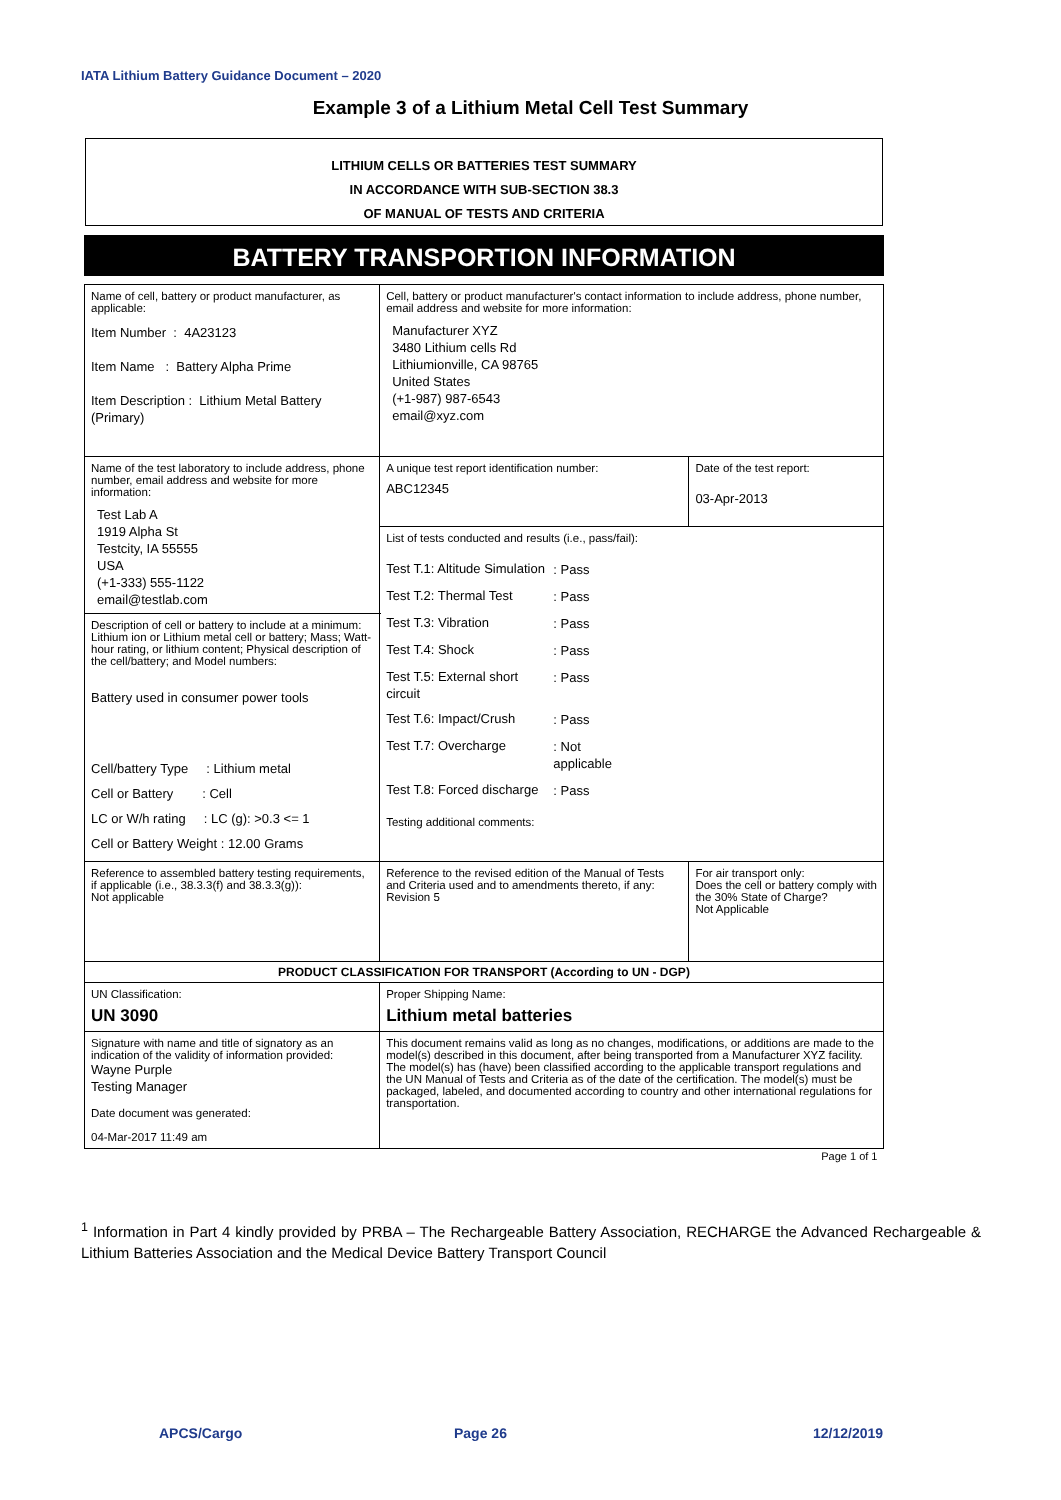IATA Lithium Battery Guidance Document – 2020
Example 3 of a Lithium Metal Cell Test Summary
LITHIUM CELLS OR BATTERIES TEST SUMMARY
IN ACCORDANCE WITH SUB-SECTION 38.3
OF MANUAL OF TESTS AND CRITERIA
BATTERY TRANSPORTION INFORMATION
| Name of cell, battery or product manufacturer, as applicable: Item Number : 4A23123 Item Name : Battery Alpha Prime Item Description : Lithium Metal Battery (Primary) | | Cell, battery or product manufacturer's contact information to include address, phone number, email address and website for more information: Manufacturer XYZ 3480 Lithium cells Rd Lithiumionville, CA 98765 United States (+1-987) 987-6543 email@xyz.com | |
| Name of the test laboratory to include address, phone number, email address and website for more information: Test Lab A 1919 Alpha St Testcity, IA 55555 USA (+1-333) 555-1122 email@testlab.com | | A unique test report identification number: ABC12345 | Date of the test report: 03-Apr-2013 |
| | | List of tests conducted and results (i.e., pass/fail): / Test T.1: Altitude Simulation / : Pass / / Test T.2: Thermal Test / : Pass / / Test T.3: Vibration / : Pass / / Test T.4: Shock / : Pass / / Test T.5: External short circuit / : Pass / / Test T.6: Impact/Crush / : Pass / / Test T.7: Overcharge / : Not applicable / / Test T.8: Forced discharge / : Pass / Testing additional comments: | |
| Description of cell or battery to include at a minimum: Lithium ion or Lithium metal cell or battery; Mass; Watt-hour rating, or lithium content; Physical description of the cell/battery; and Model numbers: Battery used in consumer power tools Cell/battery Type : Lithium metal Cell or Battery : Cell LC or W/h rating : LC (g): >0.3 <= 1 Cell or Battery Weight : 12.00 Grams | | | |
| Reference to assembled battery testing requirements, if applicable (i.e., 38.3.3(f) and 38.3.3(g)): Not applicable | Reference to the revised edition of the Manual of Tests and Criteria used and to amendments thereto, if any: Revision 5 | | For air transport only: Does the cell or battery comply with the 30% State of Charge? Not Applicable |
| PRODUCT CLASSIFICATION FOR TRANSPORT (According to UN - DGP) | | | |
| UN Classification: UN 3090 | Proper Shipping Name: Lithium metal batteries | | |
| Signature with name and title of signatory as an indication of the validity of information provided: Wayne Purple Testing Manager Date document was generated: 04-Mar-2017 11:49 am | | This document remains valid as long as no changes, modifications, or additions are made to the model(s) described in this document, after being transported from a Manufacturer XYZ facility. The model(s) has (have) been classified according to the applicable transport regulations and the UN Manual of Tests and Criteria as of the date of the certification. The model(s) must be packaged, labeled, and documented according to country and other international regulations for transportation. | |
| Page 1 of 1 | | | |
<sup>1</sup> Information in Part 4 kindly provided by PRBA – The Rechargeable Battery Association, RECHARGE the Advanced Rechargeable & Lithium Batteries Association and the Medical Device Battery Transport Council
APCS/Cargo Page 26 12/12/2019